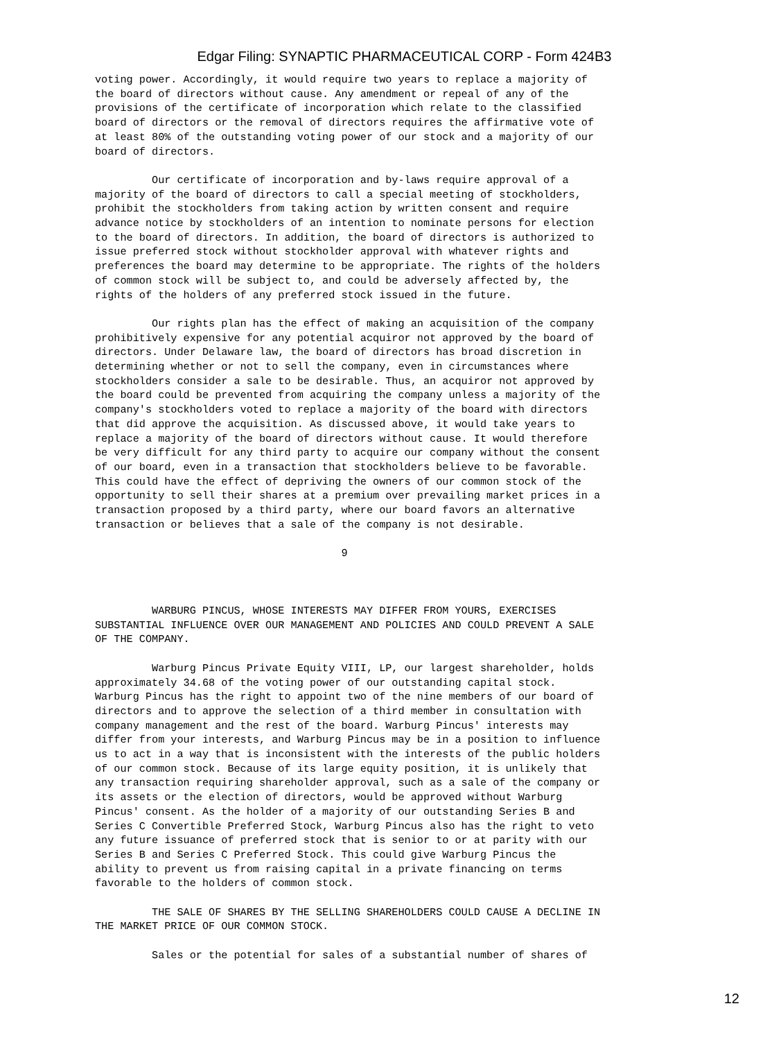Edgar Filing: SYNAPTIC PHARMACEUTICAL CORP - Form 424B3
voting power. Accordingly, it would require two years to replace a majority of
the board of directors without cause. Any amendment or repeal of any of the
provisions of the certificate of incorporation which relate to the classified
board of directors or the removal of directors requires the affirmative vote of
at least 80% of the outstanding voting power of our stock and a majority of our
board of directors.

         Our certificate of incorporation and by-laws require approval of a
majority of the board of directors to call a special meeting of stockholders,
prohibit the stockholders from taking action by written consent and require
advance notice by stockholders of an intention to nominate persons for election
to the board of directors. In addition, the board of directors is authorized to
issue preferred stock without stockholder approval with whatever rights and
preferences the board may determine to be appropriate. The rights of the holders
of common stock will be subject to, and could be adversely affected by, the
rights of the holders of any preferred stock issued in the future.

         Our rights plan has the effect of making an acquisition of the company
prohibitively expensive for any potential acquiror not approved by the board of
directors. Under Delaware law, the board of directors has broad discretion in
determining whether or not to sell the company, even in circumstances where
stockholders consider a sale to be desirable. Thus, an acquiror not approved by
the board could be prevented from acquiring the company unless a majority of the
company's stockholders voted to replace a majority of the board with directors
that did approve the acquisition. As discussed above, it would take years to
replace a majority of the board of directors without cause. It would therefore
be very difficult for any third party to acquire our company without the consent
of our board, even in a transaction that stockholders believe to be favorable.
This could have the effect of depriving the owners of our common stock of the
opportunity to sell their shares at a premium over prevailing market prices in a
transaction proposed by a third party, where our board favors an alternative
transaction or believes that a sale of the company is not desirable.

                                       9



         WARBURG PINCUS, WHOSE INTERESTS MAY DIFFER FROM YOURS, EXERCISES
SUBSTANTIAL INFLUENCE OVER OUR MANAGEMENT AND POLICIES AND COULD PREVENT A SALE
OF THE COMPANY.

         Warburg Pincus Private Equity VIII, LP, our largest shareholder, holds
approximately 34.68 of the voting power of our outstanding capital stock.
Warburg Pincus has the right to appoint two of the nine members of our board of
directors and to approve the selection of a third member in consultation with
company management and the rest of the board. Warburg Pincus' interests may
differ from your interests, and Warburg Pincus may be in a position to influence
us to act in a way that is inconsistent with the interests of the public holders
of our common stock. Because of its large equity position, it is unlikely that
any transaction requiring shareholder approval, such as a sale of the company or
its assets or the election of directors, would be approved without Warburg
Pincus' consent. As the holder of a majority of our outstanding Series B and
Series C Convertible Preferred Stock, Warburg Pincus also has the right to veto
any future issuance of preferred stock that is senior to or at parity with our
Series B and Series C Preferred Stock. This could give Warburg Pincus the
ability to prevent us from raising capital in a private financing on terms
favorable to the holders of common stock.

         THE SALE OF SHARES BY THE SELLING SHAREHOLDERS COULD CAUSE A DECLINE IN
THE MARKET PRICE OF OUR COMMON STOCK.

         Sales or the potential for sales of a substantial number of shares of
12